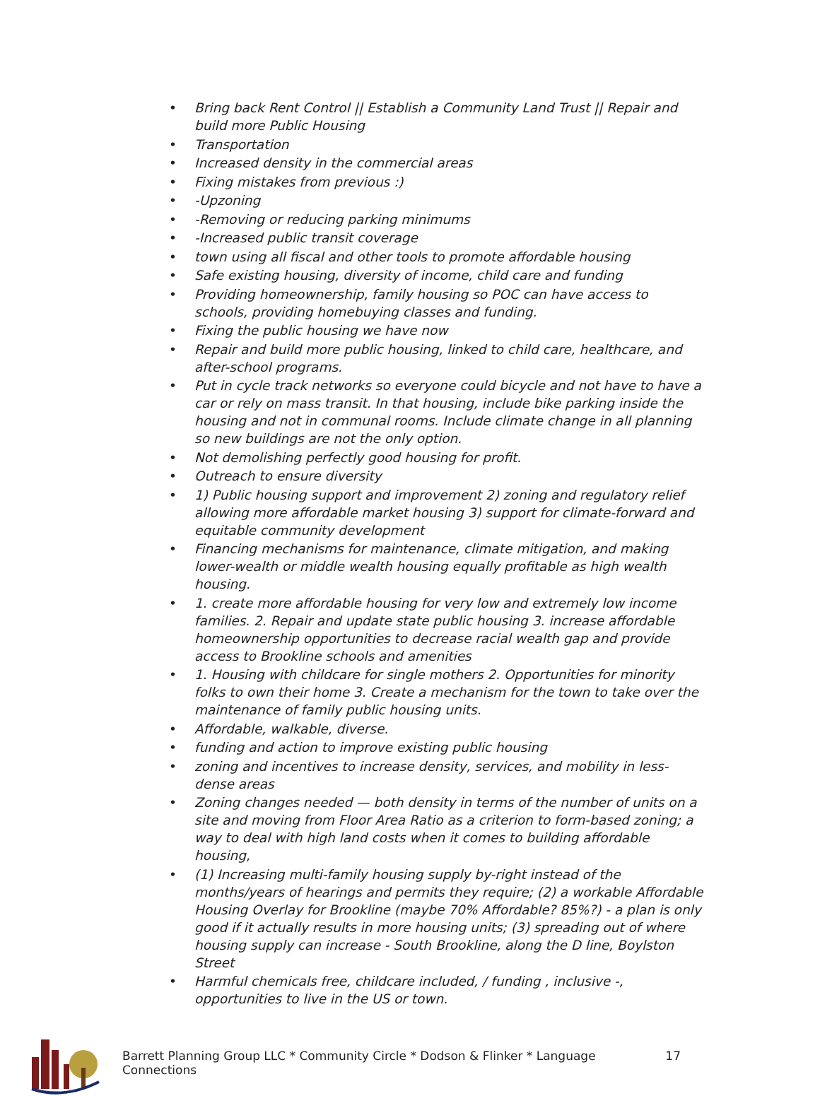• Bring back Rent Control || Establish a Community Land Trust || Repair and build more Public Housing
• Transportation
• Increased density in the commercial areas
• Fixing mistakes from previous :)
• -Upzoning
• -Removing or reducing parking minimums
• -Increased public transit coverage
• town using all fiscal and other tools to promote affordable housing
• Safe existing housing, diversity of income, child care and funding
• Providing homeownership, family housing so POC can have access to schools, providing homebuying classes and funding.
• Fixing the public housing we have now
• Repair and build more public housing, linked to child care, healthcare, and after-school programs.
• Put in cycle track networks so everyone could bicycle and not have to have a car or rely on mass transit. In that housing, include bike parking inside the housing and not in communal rooms. Include climate change in all planning so new buildings are not the only option.
• Not demolishing perfectly good housing for profit.
• Outreach to ensure diversity
• 1) Public housing support and improvement 2) zoning and regulatory relief allowing more affordable market housing 3) support for climate-forward and equitable community development
• Financing mechanisms for maintenance, climate mitigation, and making lower-wealth or middle wealth housing equally profitable as high wealth housing.
• 1. create more affordable housing for very low and extremely low income families. 2. Repair and update state public housing 3. increase affordable homeownership opportunities to decrease racial wealth gap and provide access to Brookline schools and amenities
• 1. Housing with childcare for single mothers 2. Opportunities for minority folks to own their home 3. Create a mechanism for the town to take over the maintenance of family public housing units.
• Affordable, walkable, diverse.
• funding and action to improve existing public housing
• zoning and incentives to increase density, services, and mobility in less-dense areas
• Zoning changes needed — both density in terms of the number of units on a site and moving from Floor Area Ratio as a criterion to form-based zoning; a way to deal with high land costs when it comes to building affordable housing,
• (1) Increasing multi-family housing supply by-right instead of the months/years of hearings and permits they require; (2) a workable Affordable Housing Overlay for Brookline (maybe 70% Affordable? 85%?) - a plan is only good if it actually results in more housing units; (3) spreading out of where housing supply can increase - South Brookline, along the D line, Boylston Street
• Harmful chemicals free, childcare included, / funding , inclusive -, opportunities to live in the US or town.
Barrett Planning Group LLC * Community Circle * Dodson & Flinker * Language Connections 17